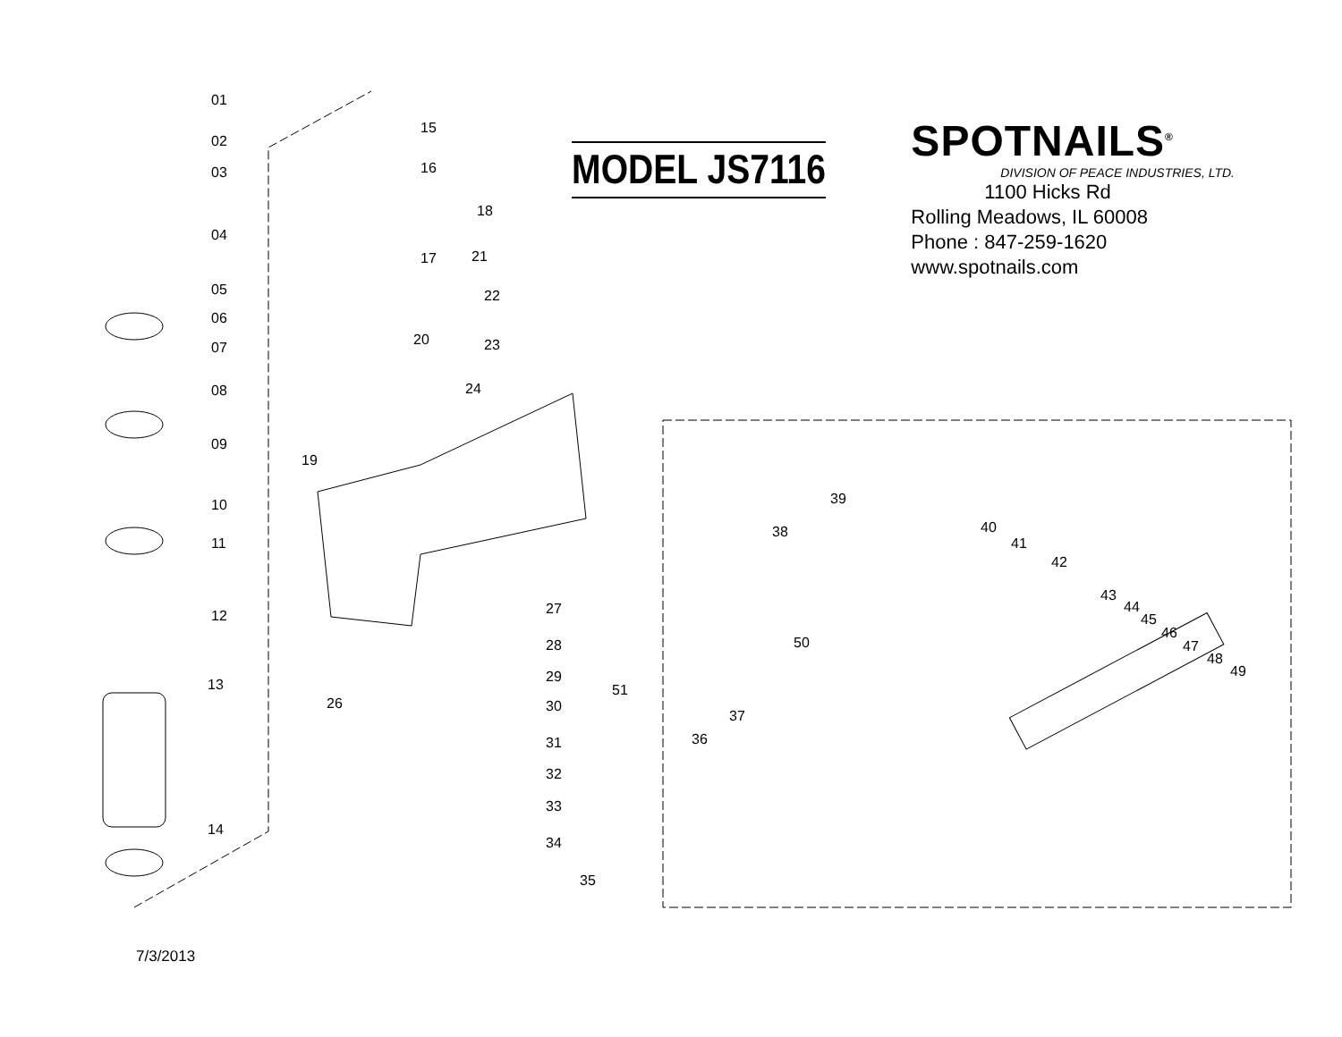MODEL JS7116
SPOTNAILS<sup>®</sup>
DIVISION OF PEACE INDUSTRIES, LTD.
1100 Hicks Rd
Rolling Meadows, IL 60008
Phone : 847-259-1620
www.spotnails.com
01
02
03
04
05
06
07
08
09
10
11
12
13
14
15
16
17
18
19
20
21
22
23
24
26
27
28
29
30
31
32
33
34
35
36
37
38
39
40
41
42
43
44
45
46
47
48
49
50
51
7/3/2013